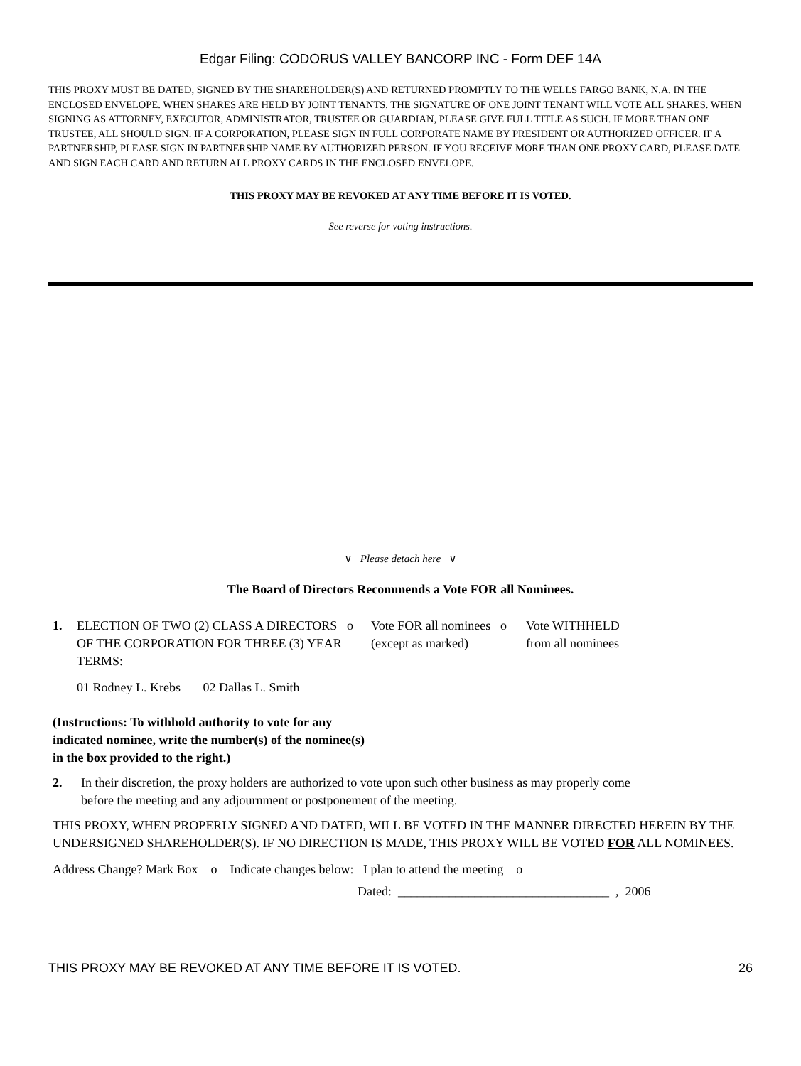Edgar Filing: CODORUS VALLEY BANCORP INC - Form DEF 14A
THIS PROXY MUST BE DATED, SIGNED BY THE SHAREHOLDER(S) AND RETURNED PROMPTLY TO THE WELLS FARGO BANK, N.A. IN THE ENCLOSED ENVELOPE. WHEN SHARES ARE HELD BY JOINT TENANTS, THE SIGNATURE OF ONE JOINT TENANT WILL VOTE ALL SHARES. WHEN SIGNING AS ATTORNEY, EXECUTOR, ADMINISTRATOR, TRUSTEE OR GUARDIAN, PLEASE GIVE FULL TITLE AS SUCH. IF MORE THAN ONE TRUSTEE, ALL SHOULD SIGN. IF A CORPORATION, PLEASE SIGN IN FULL CORPORATE NAME BY PRESIDENT OR AUTHORIZED OFFICER. IF A PARTNERSHIP, PLEASE SIGN IN PARTNERSHIP NAME BY AUTHORIZED PERSON. IF YOU RECEIVE MORE THAN ONE PROXY CARD, PLEASE DATE AND SIGN EACH CARD AND RETURN ALL PROXY CARDS IN THE ENCLOSED ENVELOPE.
THIS PROXY MAY BE REVOKED AT ANY TIME BEFORE IT IS VOTED.
See reverse for voting instructions.
∨ Please detach here ∨
The Board of Directors Recommends a Vote FOR all Nominees.
| 1. | ELECTION OF TWO (2) CLASS A DIRECTORS OF THE CORPORATION FOR THREE (3) YEAR TERMS: 01 Rodney L. Krebs 02 Dallas L. Smith | o | Vote FOR all nominees (except as marked) | o | Vote WITHHELD from all nominees |
(Instructions: To withhold authority to vote for any indicated nominee, write the number(s) of the nominee(s) in the box provided to the right.)
| 2. | In their discretion, the proxy holders are authorized to vote upon such other business as may properly come before the meeting and any adjournment or postponement of the meeting. |
THIS PROXY, WHEN PROPERLY SIGNED AND DATED, WILL BE VOTED IN THE MANNER DIRECTED HEREIN BY THE UNDERSIGNED SHAREHOLDER(S). IF NO DIRECTION IS MADE, THIS PROXY WILL BE VOTED FOR ALL NOMINEES.
Address Change? Mark Box o Indicate changes below: I plan to attend the meeting o
Dated: _________________________________ , 2006
THIS PROXY MAY BE REVOKED AT ANY TIME BEFORE IT IS VOTED. 26